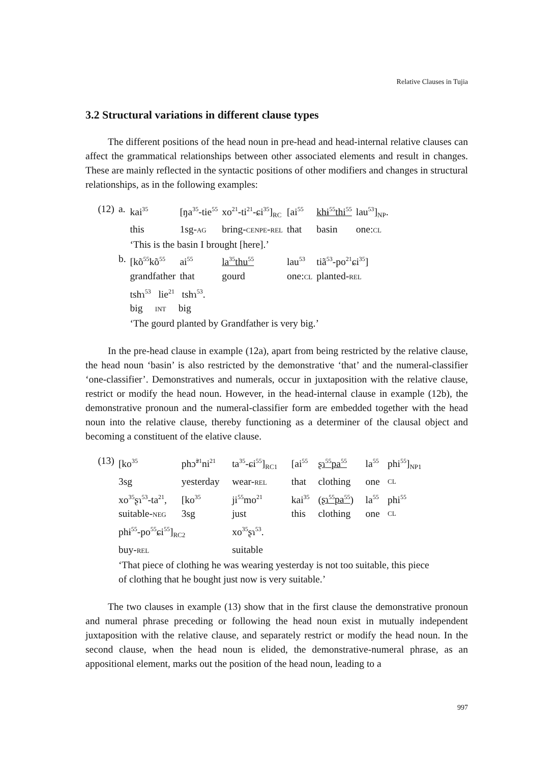Relative Clauses in Tujia
3.2 Structural variations in different clause types
The different positions of the head noun in pre-head and head-internal relative clauses can affect the grammatical relationships between other associated elements and result in changes. These are mainly reflected in the syntactic positions of other modifiers and changes in structural relationships, as in the following examples:
| (12) | a. | kai<sup>35</sup> | [ŋa<sup>35</sup>-tie<sup>55</sup> | xo<sup>21</sup>-ti<sup>21</sup>-ɕi<sup>35</sup>]<sub>RC</sub> | [ai<sup>55</sup> | khɨ<sup>55</sup>thi<sup>55</sup> | lau<sup>53</sup>]<sub>NP</sub>. |
| | | this | 1sg- AG | bring- CENPE - REL | that | basin | one: CL |
| | | ‘This is the basin I brought [here].’ | | | | | |
| | b. | [kõ<sup>55</sup>kõ<sup>55</sup> | ai<sup>55</sup> | la<sup>35</sup>thu<sup>55</sup> | lau<sup>53</sup> | tiã<sup>53</sup>-po<sup>21</sup>ɕi<sup>35</sup>] | |
| | | grandfather | that | gourd | one: CL | planted- REL | |
| | | tshɿ<sup>53</sup> lie<sup>21</sup> tshɿ<sup>53</sup>. | | | | | |
| | | big INT big | | | | | |
| | | ‘The gourd planted by Grandfather is very big.’ | | | | | |
In the pre-head clause in example (12a), apart from being restricted by the relative clause, the head noun ‘basin’ is also restricted by the demonstrative ‘that’ and the numeral-classifier ‘one-classifier’. Demonstratives and numerals, occur in juxtaposition with the relative clause, restrict or modify the head noun. However, in the head-internal clause in example (12b), the demonstrative pronoun and the numeral-classifier form are embedded together with the head noun into the relative clause, thereby functioning as a determiner of the clausal object and becoming a constituent of the elative clause.
| (13) | [ko<sup>35</sup> | phɔ̃<sup>21</sup>ni<sup>21</sup> | ta<sup>35</sup>-ɕi<sup>55</sup>]<sub>RC1</sub> | [ai<sup>55</sup> | ʂɿ<sup>55</sup>pa<sup>55</sup> | la<sup>55</sup> | phi<sup>55</sup>]<sub>NP1</sub> |
| | 3sg | yesterday | wear- REL | that | clothing | one | CL |
| | xo<sup>35</sup>ʂɿ<sup>53</sup>-ta<sup>21</sup>, | [ko<sup>35</sup> | ji<sup>55</sup>mo<sup>21</sup> | kai<sup>35</sup> | ( ʂɿ<sup>55</sup>pa<sup>55</sup> ) | la<sup>55</sup> | phi<sup>55</sup> |
| | suitable- NEG | 3sg | just | this | clothing | one | CL |
| | phɨ<sup>55</sup>-po<sup>55</sup>ɕi<sup>55</sup>]<sub>RC2</sub> | | xo<sup>35</sup>ʂɿ<sup>53</sup>. | | | | |
| | buy- REL | | suitable | | | | |
| | ‘That piece of clothing he was wearing yesterday is not too suitable, this piece of clothing that he bought just now is very suitable.’ | | | | | | |
The two clauses in example (13) show that in the first clause the demonstrative pronoun and numeral phrase preceding or following the head noun exist in mutually independent juxtaposition with the relative clause, and separately restrict or modify the head noun. In the second clause, when the head noun is elided, the demonstrative-numeral phrase, as an appositional element, marks out the position of the head noun, leading to a
997